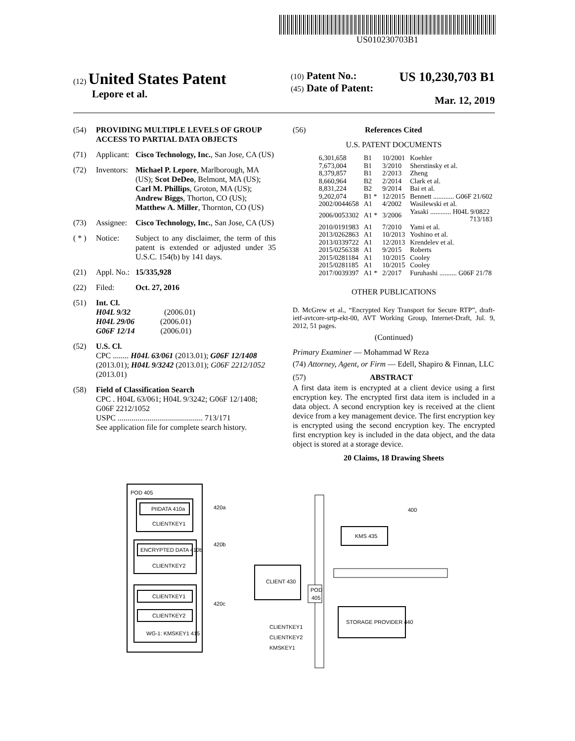US010230703B1
(12) United States Patent
Lepore et al.
(10) Patent No.: US 10,230,703 B1
(45) Date of Patent: Mar. 12, 2019
(54) PROVIDING MULTIPLE LEVELS OF GROUP ACCESS TO PARTIAL DATA OBJECTS
(71) Applicant: Cisco Technology, Inc., San Jose, CA (US)
(72) Inventors: Michael P. Lepore, Marlborough, MA (US); Scot DeDeo, Belmont, MA (US); Carl M. Phillips, Groton, MA (US); Andrew Biggs, Thorton, CO (US); Matthew A. Miller, Thornton, CO (US)
(73) Assignee: Cisco Technology, Inc., San Jose, CA (US)
( * ) Notice: Subject to any disclaimer, the term of this patent is extended or adjusted under 35 U.S.C. 154(b) by 141 days.
(21) Appl. No.: 15/335,928
(22) Filed: Oct. 27, 2016
(51) Int. Cl.
H04L 9/32 (2006.01)
H04L 29/06 (2006.01)
G06F 12/14 (2006.01)
(52) U.S. Cl.
CPC ........ H04L 63/061 (2013.01); G06F 12/1408 (2013.01); H04L 9/3242 (2013.01); G06F 2212/1052 (2013.01)
(58) Field of Classification Search
CPC . H04L 63/061; H04L 9/3242; G06F 12/1408; G06F 2212/1052
USPC ........................................... 713/171
See application file for complete search history.
(56) References Cited
U.S. PATENT DOCUMENTS
| 6,301,658 | B1 | 10/2001 | Koehler |
| 7,673,004 | B1 | 3/2010 | Sherstinsky et al. |
| 8,379,857 | B1 | 2/2013 | Zheng |
| 8,660,964 | B2 | 2/2014 | Clark et al. |
| 8,831,224 | B2 | 9/2014 | Bai et al. |
| 9,202,074 | B1 * | 12/2015 | Bennett ............ G06F 21/602 |
| 2002/0044658 | A1 | 4/2002 | Wasilewski et al. |
| 2006/0053302 | A1 * | 3/2006 | Yasaki ............ H04L 9/0822 713/183 |
| 2010/0191983 | A1 | 7/2010 | Yami et al. |
| 2013/0262863 | A1 | 10/2013 | Yoshino et al. |
| 2013/0339722 | A1 | 12/2013 | Krendelev et al. |
| 2015/0256338 | A1 | 9/2015 | Roberts |
| 2015/0281184 | A1 | 10/2015 | Cooley |
| 2015/0281185 | A1 | 10/2015 | Cooley |
| 2017/0039397 | A1 * | 2/2017 | Furuhashi .......... G06F 21/78 |
OTHER PUBLICATIONS
D. McGrew et al., “Encrypted Key Transport for Secure RTP”, draft-ietf-avtcore-srtp-ekt-00, AVT Working Group, Internet-Draft, Jul. 9, 2012, 51 pages.
(Continued)
Primary Examiner — Mohammad W Reza
(74) Attorney, Agent, or Firm — Edell, Shapiro & Finnan, LLC
(57) ABSTRACT
A first data item is encrypted at a client device using a first encryption key. The encrypted first data item is included in a data object. A second encryption key is received at the client device from a key management device. The first encryption key is encrypted using the second encryption key. The encrypted first encryption key is included in the data object, and the data object is stored at a storage device.
20 Claims, 18 Drawing Sheets
POD 405
PIIDATA 410a
CLIENTKEY1
420a
ENCRYPTED DATA 410b
CLIENTKEY2
420b
CLIENTKEY1
CLIENTKEY2
WG-1: KMSKEY1 415
420c
400
KMS 435
CLIENT 430
POD
405
STORAGE PROVIDER 440
CLIENTKEY1
CLIENTKEY2
KMSKEY1